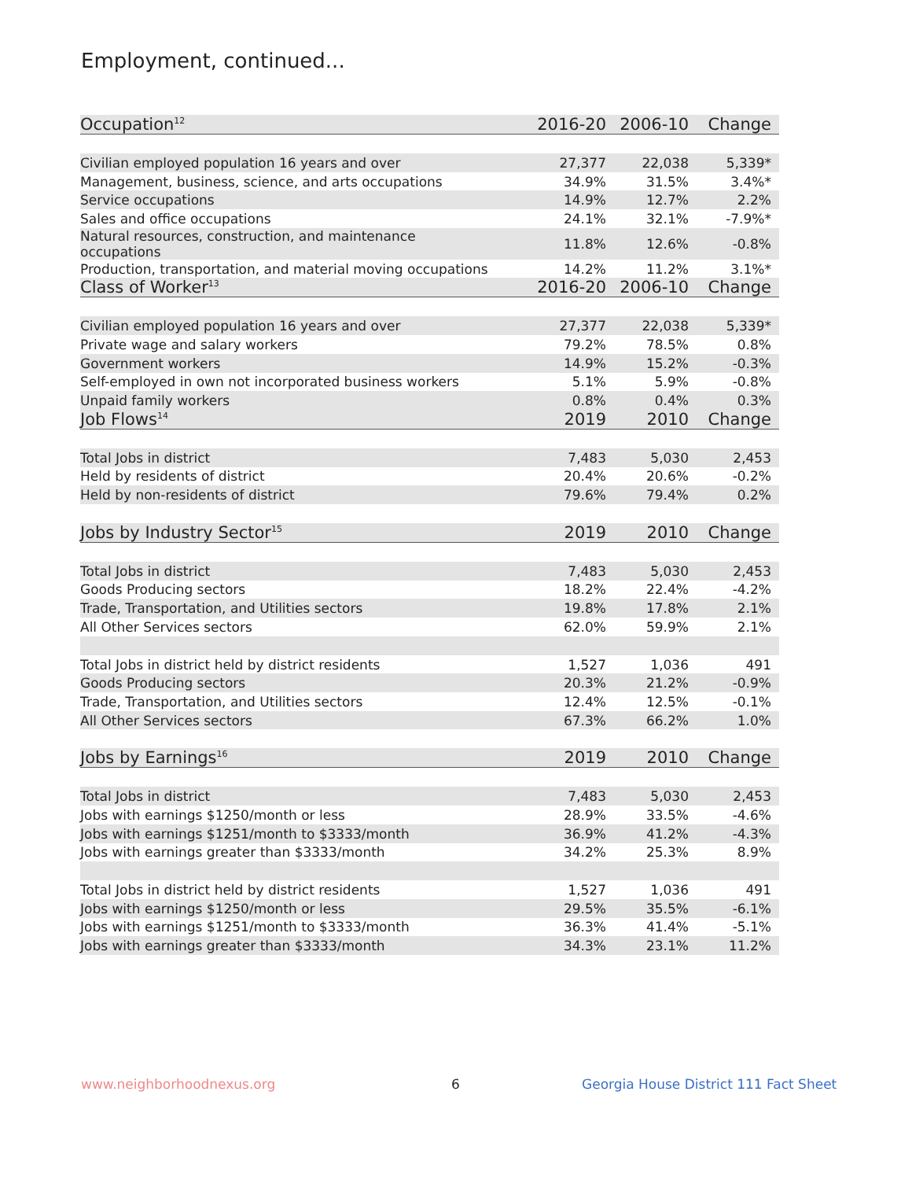Employment, continued...
| Occupation<sup>12</sup> | 2016-20 | 2006-10 | Change |
| --- | --- | --- | --- |
| Civilian employed population 16 years and over | 27,377 | 22,038 | 5,339* |
| Management, business, science, and arts occupations | 34.9% | 31.5% | 3.4%* |
| Service occupations | 14.9% | 12.7% | 2.2% |
| Sales and office occupations | 24.1% | 32.1% | -7.9%* |
| Natural resources, construction, and maintenance occupations | 11.8% | 12.6% | -0.8% |
| Production, transportation, and material moving occupations | 14.2% | 11.2% | 3.1%* |
| Class of Worker<sup>13</sup> | 2016-20 | 2006-10 | Change |
| Civilian employed population 16 years and over | 27,377 | 22,038 | 5,339* |
| Private wage and salary workers | 79.2% | 78.5% | 0.8% |
| Government workers | 14.9% | 15.2% | -0.3% |
| Self-employed in own not incorporated business workers | 5.1% | 5.9% | -0.8% |
| Unpaid family workers | 0.8% | 0.4% | 0.3% |
| Job Flows<sup>14</sup> | 2019 | 2010 | Change |
| Total Jobs in district | 7,483 | 5,030 | 2,453 |
| Held by residents of district | 20.4% | 20.6% | -0.2% |
| Held by non-residents of district | 79.6% | 79.4% | 0.2% |
| Jobs by Industry Sector<sup>15</sup> | 2019 | 2010 | Change |
| Total Jobs in district | 7,483 | 5,030 | 2,453 |
| Goods Producing sectors | 18.2% | 22.4% | -4.2% |
| Trade, Transportation, and Utilities sectors | 19.8% | 17.8% | 2.1% |
| All Other Services sectors | 62.0% | 59.9% | 2.1% |
| Total Jobs in district held by district residents | 1,527 | 1,036 | 491 |
| Goods Producing sectors | 20.3% | 21.2% | -0.9% |
| Trade, Transportation, and Utilities sectors | 12.4% | 12.5% | -0.1% |
| All Other Services sectors | 67.3% | 66.2% | 1.0% |
| Jobs by Earnings<sup>16</sup> | 2019 | 2010 | Change |
| Total Jobs in district | 7,483 | 5,030 | 2,453 |
| Jobs with earnings $1250/month or less | 28.9% | 33.5% | -4.6% |
| Jobs with earnings $1251/month to $3333/month | 36.9% | 41.2% | -4.3% |
| Jobs with earnings greater than $3333/month | 34.2% | 25.3% | 8.9% |
| Total Jobs in district held by district residents | 1,527 | 1,036 | 491 |
| Jobs with earnings $1250/month or less | 29.5% | 35.5% | -6.1% |
| Jobs with earnings $1251/month to $3333/month | 36.3% | 41.4% | -5.1% |
| Jobs with earnings greater than $3333/month | 34.3% | 23.1% | 11.2% |
www.neighborhoodnexus.org 6
Georgia House District 111 Fact Sheet